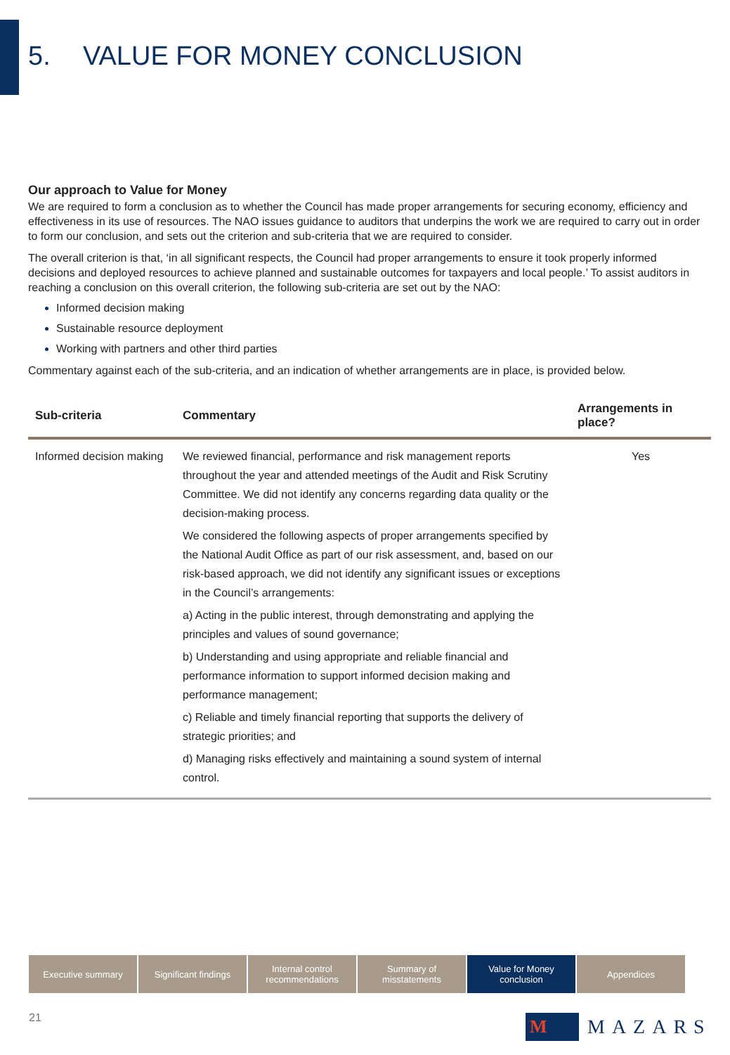5. VALUE FOR MONEY CONCLUSION
Our approach to Value for Money
We are required to form a conclusion as to whether the Council has made proper arrangements for securing economy, efficiency and effectiveness in its use of resources. The NAO issues guidance to auditors that underpins the work we are required to carry out in order to form our conclusion, and sets out the criterion and sub-criteria that we are required to consider.
The overall criterion is that, ‘in all significant respects, the Council had proper arrangements to ensure it took properly informed decisions and deployed resources to achieve planned and sustainable outcomes for taxpayers and local people.’ To assist auditors in reaching a conclusion on this overall criterion, the following sub-criteria are set out by the NAO:
Informed decision making
Sustainable resource deployment
Working with partners and other third parties
Commentary against each of the sub-criteria, and an indication of whether arrangements are in place, is provided below.
| Sub-criteria | Commentary | Arrangements in place? |
| --- | --- | --- |
| Informed decision making | We reviewed financial, performance and risk management reports throughout the year and attended meetings of the Audit and Risk Scrutiny Committee. We did not identify any concerns regarding data quality or the decision-making process. We considered the following aspects of proper arrangements specified by the National Audit Office as part of our risk assessment, and, based on our risk-based approach, we did not identify any significant issues or exceptions in the Council’s arrangements: a) Acting in the public interest, through demonstrating and applying the principles and values of sound governance; b) Understanding and using appropriate and reliable financial and performance information to support informed decision making and performance management; c) Reliable and timely financial reporting that supports the delivery of strategic priorities; and d) Managing risks effectively and maintaining a sound system of internal control. | Yes |
Executive summary Significant findings
Internal control recommendations
Summary of misstatements
Value for Money conclusion
Appendices
21 M MAZARS